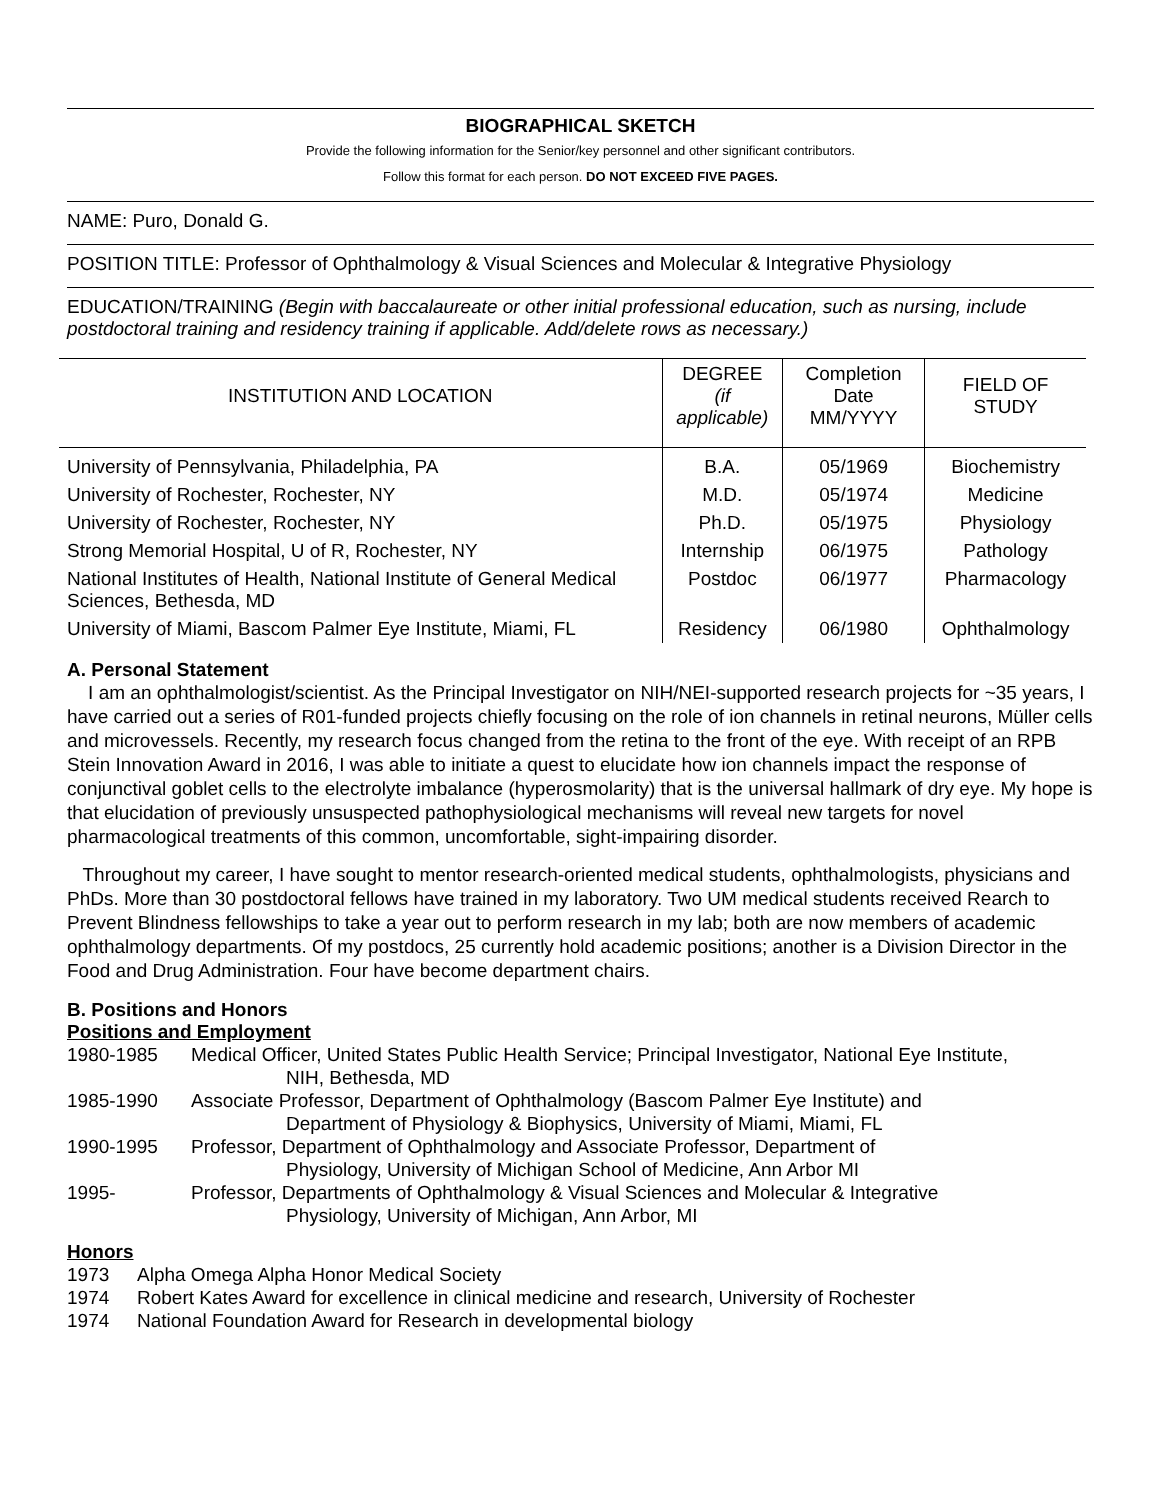BIOGRAPHICAL SKETCH
Provide the following information for the Senior/key personnel and other significant contributors.
Follow this format for each person. DO NOT EXCEED FIVE PAGES.
NAME: Puro, Donald G.
POSITION TITLE: Professor of Ophthalmology & Visual Sciences and Molecular & Integrative Physiology
EDUCATION/TRAINING (Begin with baccalaureate or other initial professional education, such as nursing, include postdoctoral training and residency training if applicable. Add/delete rows as necessary.)
| INSTITUTION AND LOCATION | DEGREE (if applicable) | Completion Date MM/YYYY | FIELD OF STUDY |
| --- | --- | --- | --- |
| University of Pennsylvania, Philadelphia, PA | B.A. | 05/1969 | Biochemistry |
| University of Rochester, Rochester, NY | M.D. | 05/1974 | Medicine |
| University of Rochester, Rochester, NY | Ph.D. | 05/1975 | Physiology |
| Strong Memorial Hospital, U of R, Rochester, NY | Internship | 06/1975 | Pathology |
| National Institutes of Health, National Institute of General Medical Sciences, Bethesda, MD | Postdoc | 06/1977 | Pharmacology |
| University of Miami, Bascom Palmer Eye Institute, Miami, FL | Residency | 06/1980 | Ophthalmology |
A. Personal Statement
I am an ophthalmologist/scientist. As the Principal Investigator on NIH/NEI-supported research projects for ~35 years, I have carried out a series of R01-funded projects chiefly focusing on the role of ion channels in retinal neurons, Müller cells and microvessels. Recently, my research focus changed from the retina to the front of the eye. With receipt of an RPB Stein Innovation Award in 2016, I was able to initiate a quest to elucidate how ion channels impact the response of conjunctival goblet cells to the electrolyte imbalance (hyperosmolarity) that is the universal hallmark of dry eye. My hope is that elucidation of previously unsuspected pathophysiological mechanisms will reveal new targets for novel pharmacological treatments of this common, uncomfortable, sight-impairing disorder.
Throughout my career, I have sought to mentor research-oriented medical students, ophthalmologists, physicians and PhDs. More than 30 postdoctoral fellows have trained in my laboratory. Two UM medical students received Rearch to Prevent Blindness fellowships to take a year out to perform research in my lab; both are now members of academic ophthalmology departments. Of my postdocs, 25 currently hold academic positions; another is a Division Director in the Food and Drug Administration. Four have become department chairs.
B. Positions and Honors
Positions and Employment
1980-1985 Medical Officer, United States Public Health Service; Principal Investigator, National Eye Institute,
NIH, Bethesda, MD
1985-1990 Associate Professor, Department of Ophthalmology (Bascom Palmer Eye Institute) and
Department of Physiology & Biophysics, University of Miami, Miami, FL
1990-1995 Professor, Department of Ophthalmology and Associate Professor, Department of
Physiology, University of Michigan School of Medicine, Ann Arbor MI
1995- Professor, Departments of Ophthalmology & Visual Sciences and Molecular & Integrative
Physiology, University of Michigan, Ann Arbor, MI
Honors
1973 Alpha Omega Alpha Honor Medical Society
1974 Robert Kates Award for excellence in clinical medicine and research, University of Rochester
1974 National Foundation Award for Research in developmental biology